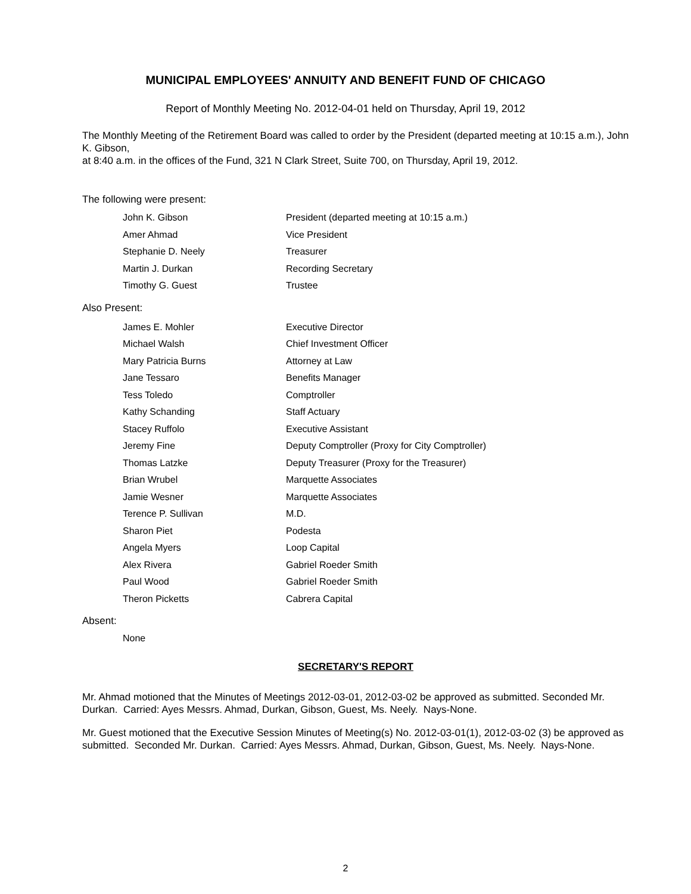MUNICIPAL EMPLOYEES' ANNUITY AND BENEFIT FUND OF CHICAGO
Report of Monthly Meeting No. 2012-04-01 held on Thursday, April 19, 2012
The Monthly Meeting of the Retirement Board was called to order by the President (departed meeting at 10:15 a.m.), John K. Gibson,
at 8:40 a.m. in the offices of the Fund, 321 N Clark Street, Suite 700, on Thursday, April 19, 2012.
The following were present:
| John K. Gibson | President (departed meeting at 10:15 a.m.) |
| Amer Ahmad | Vice President |
| Stephanie D. Neely | Treasurer |
| Martin J. Durkan | Recording Secretary |
| Timothy G. Guest | Trustee |
Also Present:
| James E. Mohler | Executive Director |
| Michael Walsh | Chief Investment Officer |
| Mary Patricia Burns | Attorney at Law |
| Jane Tessaro | Benefits Manager |
| Tess Toledo | Comptroller |
| Kathy Schanding | Staff Actuary |
| Stacey Ruffolo | Executive Assistant |
| Jeremy Fine | Deputy Comptroller (Proxy for City Comptroller) |
| Thomas Latzke | Deputy Treasurer (Proxy for the Treasurer) |
| Brian Wrubel | Marquette Associates |
| Jamie Wesner | Marquette Associates |
| Terence P. Sullivan | M.D. |
| Sharon Piet | Podesta |
| Angela Myers | Loop Capital |
| Alex Rivera | Gabriel Roeder Smith |
| Paul Wood | Gabriel Roeder Smith |
| Theron Picketts | Cabrera Capital |
Absent:
None
SECRETARY'S REPORT
Mr. Ahmad motioned that the Minutes of Meetings 2012-03-01, 2012-03-02 be approved as submitted. Seconded Mr. Durkan. Carried: Ayes Messrs. Ahmad, Durkan, Gibson, Guest, Ms. Neely. Nays-None.
Mr. Guest motioned that the Executive Session Minutes of Meeting(s) No. 2012-03-01(1), 2012-03-02 (3) be approved as submitted. Seconded Mr. Durkan. Carried: Ayes Messrs. Ahmad, Durkan, Gibson, Guest, Ms. Neely. Nays-None.
2